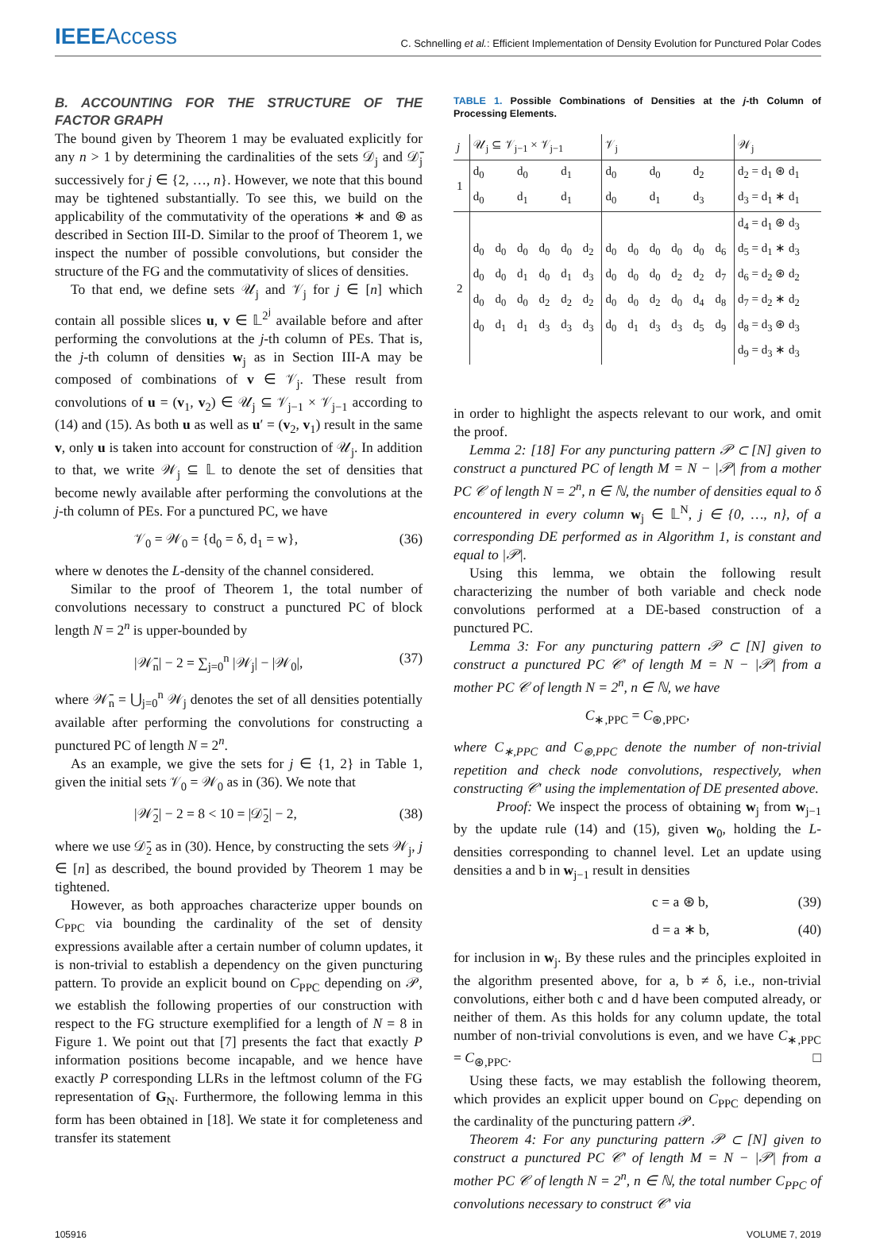IEEEAccess
C. Schnelling et al.: Efficient Implementation of Density Evolution for Punctured Polar Codes
B. ACCOUNTING FOR THE STRUCTURE OF THE FACTOR GRAPH
The bound given by Theorem 1 may be evaluated explicitly for any n > 1 by determining the cardinalities of the sets 𝒟<sub>j</sub> and 𝒟̄<sub>j</sub> successively for j ∈ {2, …, n}. However, we note that this bound may be tightened substantially. To see this, we build on the applicability of the commutativity of the operations ∗ and ⊛ as described in Section III-D. Similar to the proof of Theorem 1, we inspect the number of possible convolutions, but consider the structure of the FG and the commutativity of slices of densities.
To that end, we define sets 𝒰<sub>j</sub> and 𝒱<sub>j</sub> for j ∈ [n] which contain all possible slices u, v ∈ 𝕃<sup>2<sup>j</sup></sup> available before and after performing the convolutions at the j-th column of PEs. That is, the j-th column of densities w<sub>j</sub> as in Section III-A may be composed of combinations of v ∈ 𝒱<sub>j</sub>. These result from convolutions of u = (v<sub>1</sub>, v<sub>2</sub>) ∈ 𝒰<sub>j</sub> ⊆ 𝒱<sub>j−1</sub> × 𝒱<sub>j−1</sub> according to (14) and (15). As both u as well as u′ = (v<sub>2</sub>, v<sub>1</sub>) result in the same v, only u is taken into account for construction of 𝒰<sub>j</sub>. In addition to that, we write 𝒲<sub>j</sub> ⊆ 𝕃 to denote the set of densities that become newly available after performing the convolutions at the j-th column of PEs. For a punctured PC, we have
𝒱<sub>0</sub> = 𝒲<sub>0</sub> = {d<sub>0</sub> = δ, d<sub>1</sub> = w}, (36)
where w denotes the L-density of the channel considered.
Similar to the proof of Theorem 1, the total number of convolutions necessary to construct a punctured PC of block length N = 2<sup>n</sup> is upper-bounded by
|𝒲̄<sub>n</sub>| − 2 = ∑<sub>j=0</sub><sup>n</sup> |𝒲<sub>j</sub>| − |𝒲<sub>0</sub>|, (37)
where 𝒲̄<sub>n</sub> = ⋃<sub>j=0</sub><sup>n</sup> 𝒲<sub>j</sub> denotes the set of all densities potentially available after performing the convolutions for constructing a punctured PC of length N = 2<sup>n</sup>.
As an example, we give the sets for j ∈ {1, 2} in Table 1, given the initial sets 𝒱<sub>0</sub> = 𝒲<sub>0</sub> as in (36). We note that
|𝒲̄<sub>2</sub>| − 2 = 8 < 10 = |𝒟̄<sub>2</sub>| − 2, (38)
where we use 𝒟̄<sub>2</sub> as in (30). Hence, by constructing the sets 𝒲<sub>j</sub>, j ∈ [n] as described, the bound provided by Theorem 1 may be tightened.
However, as both approaches characterize upper bounds on C<sub>PPC</sub> via bounding the cardinality of the set of density expressions available after a certain number of column updates, it is non-trivial to establish a dependency on the given puncturing pattern. To provide an explicit bound on C<sub>PPC</sub> depending on 𝒫, we establish the following properties of our construction with respect to the FG structure exemplified for a length of N = 8 in Figure 1. We point out that [7] presents the fact that exactly P information positions become incapable, and we hence have exactly P corresponding LLRs in the leftmost column of the FG representation of G<sub>N</sub>. Furthermore, the following lemma in this form has been obtained in [18]. We state it for completeness and transfer its statement
TABLE 1. Possible Combinations of Densities at the j-th Column of Processing Elements.
| j | 𝒰<sub>j</sub> ⊆ 𝒱<sub>j−1</sub> × 𝒱<sub>j−1</sub> | | | | | | 𝒱<sub>j</sub> | | | | | | 𝒲<sub>j</sub> |
| --- | --- | --- | --- | --- | --- | --- | --- | --- | --- | --- | --- | --- | --- |
| 1 | d<sub>0</sub> | | d<sub>0</sub> | | d<sub>1</sub> | | d<sub>0</sub> | | d<sub>0</sub> | | d<sub>2</sub> | | d<sub>2</sub> = d<sub>1</sub> ⊛ d<sub>1</sub> |
| | d<sub>0</sub> | | d<sub>1</sub> | | d<sub>1</sub> | | d<sub>0</sub> | | d<sub>1</sub> | | d<sub>3</sub> | | d<sub>3</sub> = d<sub>1</sub> ∗ d<sub>1</sub> |
| 2 | | | | | | | | | | | | | d<sub>4</sub> = d<sub>1</sub> ⊛ d<sub>3</sub> |
| | d<sub>0</sub> | d<sub>0</sub> | d<sub>0</sub> | d<sub>0</sub> | d<sub>0</sub> | d<sub>2</sub> | d<sub>0</sub> | d<sub>0</sub> | d<sub>0</sub> | d<sub>0</sub> | d<sub>0</sub> | d<sub>6</sub> | d<sub>5</sub> = d<sub>1</sub> ∗ d<sub>3</sub> |
| | d<sub>0</sub> | d<sub>0</sub> | d<sub>1</sub> | d<sub>0</sub> | d<sub>1</sub> | d<sub>3</sub> | d<sub>0</sub> | d<sub>0</sub> | d<sub>0</sub> | d<sub>2</sub> | d<sub>2</sub> | d<sub>7</sub> | d<sub>6</sub> = d<sub>2</sub> ⊛ d<sub>2</sub> |
| | d<sub>0</sub> | d<sub>0</sub> | d<sub>0</sub> | d<sub>2</sub> | d<sub>2</sub> | d<sub>2</sub> | d<sub>0</sub> | d<sub>0</sub> | d<sub>2</sub> | d<sub>0</sub> | d<sub>4</sub> | d<sub>8</sub> | d<sub>7</sub> = d<sub>2</sub> ∗ d<sub>2</sub> |
| | d<sub>0</sub> | d<sub>1</sub> | d<sub>1</sub> | d<sub>3</sub> | d<sub>3</sub> | d<sub>3</sub> | d<sub>0</sub> | d<sub>1</sub> | d<sub>3</sub> | d<sub>3</sub> | d<sub>5</sub> | d<sub>9</sub> | d<sub>8</sub> = d<sub>3</sub> ⊛ d<sub>3</sub> |
| | | | | | | | | | | | | | d<sub>9</sub> = d<sub>3</sub> ∗ d<sub>3</sub> |
in order to highlight the aspects relevant to our work, and omit the proof.
Lemma 2: [18] For any puncturing pattern 𝒫 ⊂ [N] given to construct a punctured PC of length M = N − |𝒫| from a mother PC 𝒞 of length N = 2<sup>n</sup>, n ∈ ℕ, the number of densities equal to δ encountered in every column w<sub>j</sub> ∈ 𝕃<sup>N</sup>, j ∈ {0, …, n}, of a corresponding DE performed as in Algorithm 1, is constant and equal to |𝒫|.
Using this lemma, we obtain the following result characterizing the number of both variable and check node convolutions performed at a DE-based construction of a punctured PC.
Lemma 3: For any puncturing pattern 𝒫 ⊂ [N] given to construct a punctured PC 𝒞′ of length M = N − |𝒫| from a mother PC 𝒞 of length N = 2<sup>n</sup>, n ∈ ℕ, we have
C<sub>∗,PPC</sub> = C<sub>⊛,PPC</sub>,
where C<sub>∗,PPC</sub> and C<sub>⊛,PPC</sub> denote the number of non-trivial repetition and check node convolutions, respectively, when constructing 𝒞′ using the implementation of DE presented above.
Proof: We inspect the process of obtaining w<sub>j</sub> from w<sub>j−1</sub> by the update rule (14) and (15), given w<sub>0</sub>, holding the L-densities corresponding to channel level. Let an update using densities a and b in w<sub>j−1</sub> result in densities
c = a ⊛ b, (39)
d = a ∗ b, (40)
for inclusion in w<sub>j</sub>. By these rules and the principles exploited in the algorithm presented above, for a, b ≠ δ, i.e., non-trivial convolutions, either both c and d have been computed already, or neither of them. As this holds for any column update, the total number of non-trivial convolutions is even, and we have C<sub>∗,PPC</sub> = C<sub>⊛,PPC</sub>. □
Using these facts, we may establish the following theorem, which provides an explicit upper bound on C<sub>PPC</sub> depending on the cardinality of the puncturing pattern 𝒫.
Theorem 4: For any puncturing pattern 𝒫 ⊂ [N] given to construct a punctured PC 𝒞′ of length M = N − |𝒫| from a mother PC 𝒞 of length N = 2<sup>n</sup>, n ∈ ℕ, the total number C<sub>PPC</sub> of convolutions necessary to construct 𝒞′ via
105916 VOLUME 7, 2019